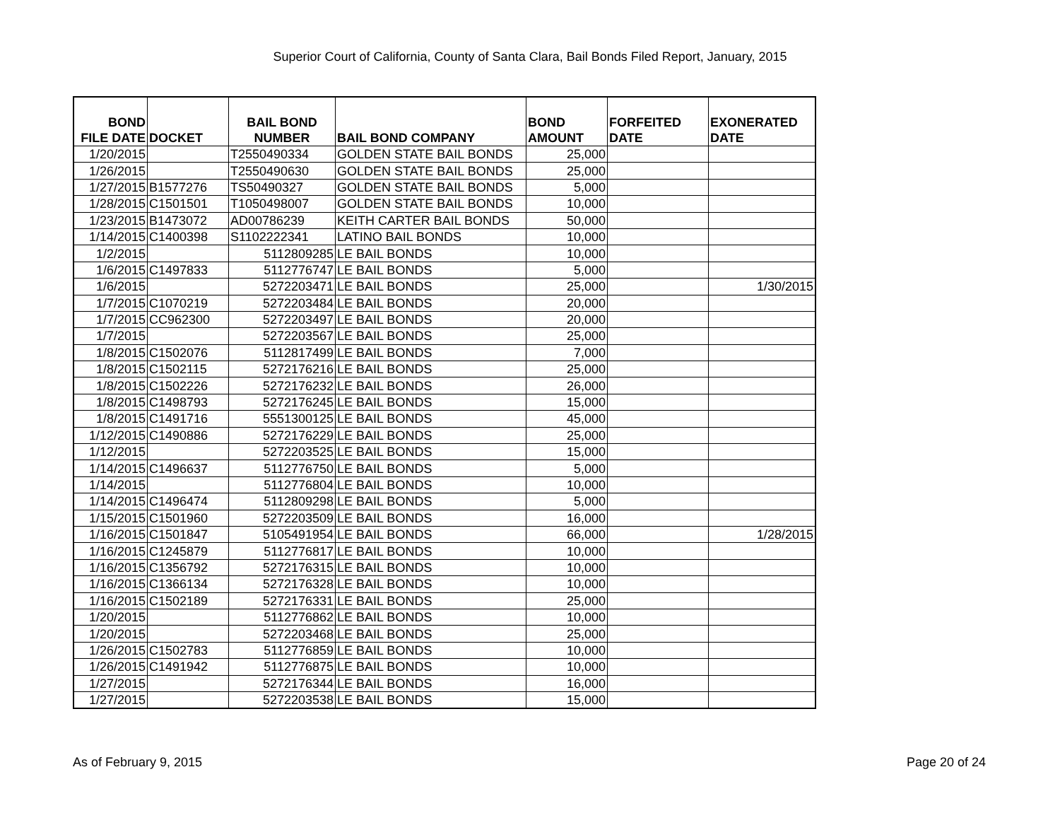Superior Court of California, County of Santa Clara, Bail Bonds Filed Report, January, 2015
| BOND FILE DATE | DOCKET | BAIL BOND NUMBER | BAIL BOND COMPANY | BOND AMOUNT | FORFEITED DATE | EXONERATED DATE |
| --- | --- | --- | --- | --- | --- | --- |
| 1/20/2015 | | T2550490334 | GOLDEN STATE BAIL BONDS | 25,000 | | |
| 1/26/2015 | | T2550490630 | GOLDEN STATE BAIL BONDS | 25,000 | | |
| 1/27/2015 | B1577276 | TS50490327 | GOLDEN STATE BAIL BONDS | 5,000 | | |
| 1/28/2015 | C1501501 | T1050498007 | GOLDEN STATE BAIL BONDS | 10,000 | | |
| 1/23/2015 | B1473072 | AD00786239 | KEITH CARTER BAIL BONDS | 50,000 | | |
| 1/14/2015 | C1400398 | S1102222341 | LATINO BAIL BONDS | 10,000 | | |
| 1/2/2015 | | 5112809285 | LE BAIL BONDS | 10,000 | | |
| 1/6/2015 | C1497833 | 5112776747 | LE BAIL BONDS | 5,000 | | |
| 1/6/2015 | | 5272203471 | LE BAIL BONDS | 25,000 | | 1/30/2015 |
| 1/7/2015 | C1070219 | 5272203484 | LE BAIL BONDS | 20,000 | | |
| 1/7/2015 | CC962300 | 5272203497 | LE BAIL BONDS | 20,000 | | |
| 1/7/2015 | | 5272203567 | LE BAIL BONDS | 25,000 | | |
| 1/8/2015 | C1502076 | 5112817499 | LE BAIL BONDS | 7,000 | | |
| 1/8/2015 | C1502115 | 5272176216 | LE BAIL BONDS | 25,000 | | |
| 1/8/2015 | C1502226 | 5272176232 | LE BAIL BONDS | 26,000 | | |
| 1/8/2015 | C1498793 | 5272176245 | LE BAIL BONDS | 15,000 | | |
| 1/8/2015 | C1491716 | 5551300125 | LE BAIL BONDS | 45,000 | | |
| 1/12/2015 | C1490886 | 5272176229 | LE BAIL BONDS | 25,000 | | |
| 1/12/2015 | | 5272203525 | LE BAIL BONDS | 15,000 | | |
| 1/14/2015 | C1496637 | 5112776750 | LE BAIL BONDS | 5,000 | | |
| 1/14/2015 | | 5112776804 | LE BAIL BONDS | 10,000 | | |
| 1/14/2015 | C1496474 | 5112809298 | LE BAIL BONDS | 5,000 | | |
| 1/15/2015 | C1501960 | 5272203509 | LE BAIL BONDS | 16,000 | | |
| 1/16/2015 | C1501847 | 5105491954 | LE BAIL BONDS | 66,000 | | 1/28/2015 |
| 1/16/2015 | C1245879 | 5112776817 | LE BAIL BONDS | 10,000 | | |
| 1/16/2015 | C1356792 | 5272176315 | LE BAIL BONDS | 10,000 | | |
| 1/16/2015 | C1366134 | 5272176328 | LE BAIL BONDS | 10,000 | | |
| 1/16/2015 | C1502189 | 5272176331 | LE BAIL BONDS | 25,000 | | |
| 1/20/2015 | | 5112776862 | LE BAIL BONDS | 10,000 | | |
| 1/20/2015 | | 5272203468 | LE BAIL BONDS | 25,000 | | |
| 1/26/2015 | C1502783 | 5112776859 | LE BAIL BONDS | 10,000 | | |
| 1/26/2015 | C1491942 | 5112776875 | LE BAIL BONDS | 10,000 | | |
| 1/27/2015 | | 5272176344 | LE BAIL BONDS | 16,000 | | |
| 1/27/2015 | | 5272203538 | LE BAIL BONDS | 15,000 | | |
As of February 9, 2015 Page 20 of 24